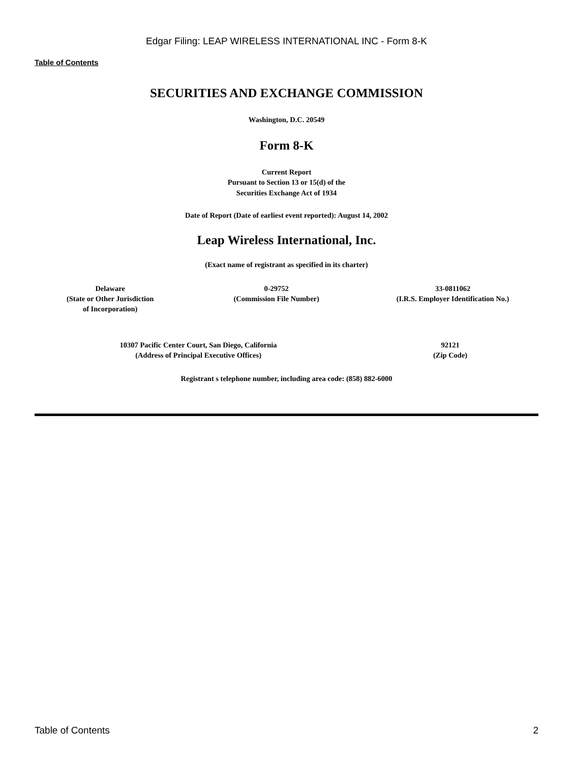Edgar Filing: LEAP WIRELESS INTERNATIONAL INC - Form 8-K
Table of Contents
SECURITIES AND EXCHANGE COMMISSION
Washington, D.C. 20549
Form 8-K
Current Report
Pursuant to Section 13 or 15(d) of the
Securities Exchange Act of 1934
Date of Report (Date of earliest event reported): August 14, 2002
Leap Wireless International, Inc.
(Exact name of registrant as specified in its charter)
| Delaware (State or Other Jurisdiction of Incorporation) | 0-29752 (Commission File Number) | 33-0811062 (I.R.S. Employer Identification No.) |
| 10307 Pacific Center Court, San Diego, California (Address of Principal Executive Offices) | 92121 (Zip Code) |
Registrant s telephone number, including area code: (858) 882-6000
Table of Contents 2